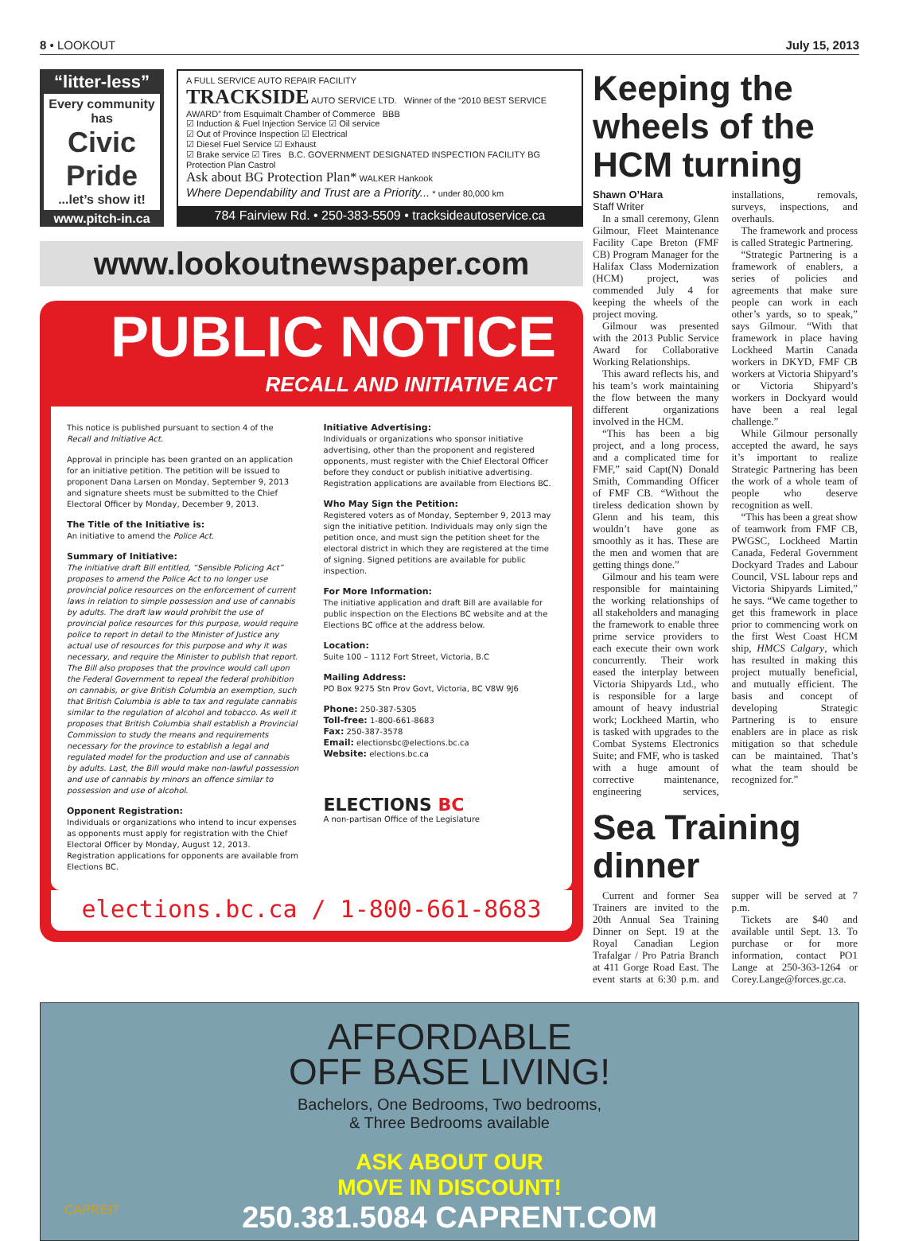8 • LOOKOUT July 15, 2013
“litter-less”
Every community has
Civic Pride
...let’s show it!
www.pitch-in.ca
A FULL SERVICE AUTO REPAIR FACILITY
TRACKSIDE AUTO SERVICE LTD. Winner of the “2010 BEST SERVICE AWARD” from Esquimalt Chamber of Commerce BBB
☑ Induction & Fuel Injection Service ☑ Oil service
☑ Out of Province Inspection ☑ Electrical
☑ Diesel Fuel Service ☑ Exhaust
☑ Brake service ☑ Tires B.C. GOVERNMENT DESIGNATED INSPECTION FACILITY BG Protection Plan Castrol
Ask about BG Protection Plan* WALKER Hankook
Where Dependability and Trust are a Priority... * under 80,000 km
784 Fairview Rd. • 250-383-5509 • tracksideautoservice.ca
www.lookoutnewspaper.com
PUBLIC NOTICE
RECALL AND INITIATIVE ACT
This notice is published pursuant to section 4 of the Recall and Initiative Act.
Approval in principle has been granted on an application for an initiative petition. The petition will be issued to proponent Dana Larsen on Monday, September 9, 2013 and signature sheets must be submitted to the Chief Electoral Officer by Monday, December 9, 2013.
The Title of the Initiative is:
An initiative to amend the Police Act.
Summary of Initiative:
The initiative draft Bill entitled, “Sensible Policing Act” proposes to amend the Police Act to no longer use provincial police resources on the enforcement of current laws in relation to simple possession and use of cannabis by adults. The draft law would prohibit the use of provincial police resources for this purpose, would require police to report in detail to the Minister of Justice any actual use of resources for this purpose and why it was necessary, and require the Minister to publish that report. The Bill also proposes that the province would call upon the Federal Government to repeal the federal prohibition on cannabis, or give British Columbia an exemption, such that British Columbia is able to tax and regulate cannabis similar to the regulation of alcohol and tobacco. As well it proposes that British Columbia shall establish a Provincial Commission to study the means and requirements necessary for the province to establish a legal and regulated model for the production and use of cannabis by adults. Last, the Bill would make non-lawful possession and use of cannabis by minors an offence similar to possession and use of alcohol.
Opponent Registration:
Individuals or organizations who intend to incur expenses as opponents must apply for registration with the Chief Electoral Officer by Monday, August 12, 2013. Registration applications for opponents are available from Elections BC.
Initiative Advertising:
Individuals or organizations who sponsor initiative advertising, other than the proponent and registered opponents, must register with the Chief Electoral Officer before they conduct or publish initiative advertising. Registration applications are available from Elections BC.
Who May Sign the Petition:
Registered voters as of Monday, September 9, 2013 may sign the initiative petition. Individuals may only sign the petition once, and must sign the petition sheet for the electoral district in which they are registered at the time of signing. Signed petitions are available for public inspection.
For More Information:
The initiative application and draft Bill are available for public inspection on the Elections BC website and at the Elections BC office at the address below.
Location:
Suite 100 – 1112 Fort Street, Victoria, B.C
Mailing Address:
PO Box 9275 Stn Prov Govt, Victoria, BC V8W 9J6
Phone: 250-387-5305
Toll-free: 1-800-661-8683
Fax: 250-387-3578
Email: electionsbc@elections.bc.ca
Website: elections.bc.ca
ELECTIONS BC
A non-partisan Office of the Legislature
elections.bc.ca / 1-800-661-8683
Keeping the wheels of the HCM turning
Shawn O’Hara
Staff Writer
In a small ceremony, Glenn Gilmour, Fleet Maintenance Facility Cape Breton (FMF CB) Program Manager for the Halifax Class Modernization (HCM) project, was commended July 4 for keeping the wheels of the project moving.
Gilmour was presented with the 2013 Public Service Award for Collaborative Working Relationships.
This award reflects his, and his team’s work maintaining the flow between the many different organizations involved in the HCM.
“This has been a big project, and a long process, and a complicated time for FMF,” said Capt(N) Donald Smith, Commanding Officer of FMF CB. “Without the tireless dedication shown by Glenn and his team, this wouldn’t have gone as smoothly as it has. These are the men and women that are getting things done.”
Gilmour and his team were responsible for maintaining the working relationships of all stakeholders and managing the framework to enable three prime service providers to each execute their own work concurrently. Their work eased the interplay between Victoria Shipyards Ltd., who is responsible for a large amount of heavy industrial work; Lockheed Martin, who is tasked with upgrades to the Combat Systems Electronics Suite; and FMF, who is tasked with a huge amount of corrective maintenance, engineering services, installations, removals, surveys, inspections, and overhauls.
The framework and process is called Strategic Partnering.
“Strategic Partnering is a framework of enablers, a series of policies and agreements that make sure people can work in each other’s yards, so to speak,” says Gilmour. “With that framework in place having Lockheed Martin Canada workers in DKYD, FMF CB workers at Victoria Shipyard’s or Victoria Shipyard’s workers in Dockyard would have been a real legal challenge.”
While Gilmour personally accepted the award, he says it’s important to realize Strategic Partnering has been the work of a whole team of people who deserve recognition as well.
“This has been a great show of teamwork from FMF CB, PWGSC, Lockheed Martin Canada, Federal Government Dockyard Trades and Labour Council, VSL labour reps and Victoria Shipyards Limited,” he says. “We came together to get this framework in place prior to commencing work on the first West Coast HCM ship, HMCS Calgary, which has resulted in making this project mutually beneficial, and mutually efficient. The basis and concept of developing Strategic Partnering is to ensure enablers are in place as risk mitigation so that schedule can be maintained. That’s what the team should be recognized for.”
Sea Training dinner
Current and former Sea Trainers are invited to the 20th Annual Sea Training Dinner on Sept. 19 at the Royal Canadian Legion Trafalgar / Pro Patria Branch at 411 Gorge Road East. The event starts at 6:30 p.m. and supper will be served at 7 p.m.
Tickets are $40 and available until Sept. 13. To purchase or for more information, contact PO1 Lange at 250-363-1264 or Corey.Lange@forces.gc.ca.
AFFORDABLE
OFF BASE LIVING!
Bachelors, One Bedrooms, Two bedrooms,
& Three Bedrooms available
ASK ABOUT OUR
MOVE IN DISCOUNT!
250.381.5084 CAPRENT.COM
CAPREIT